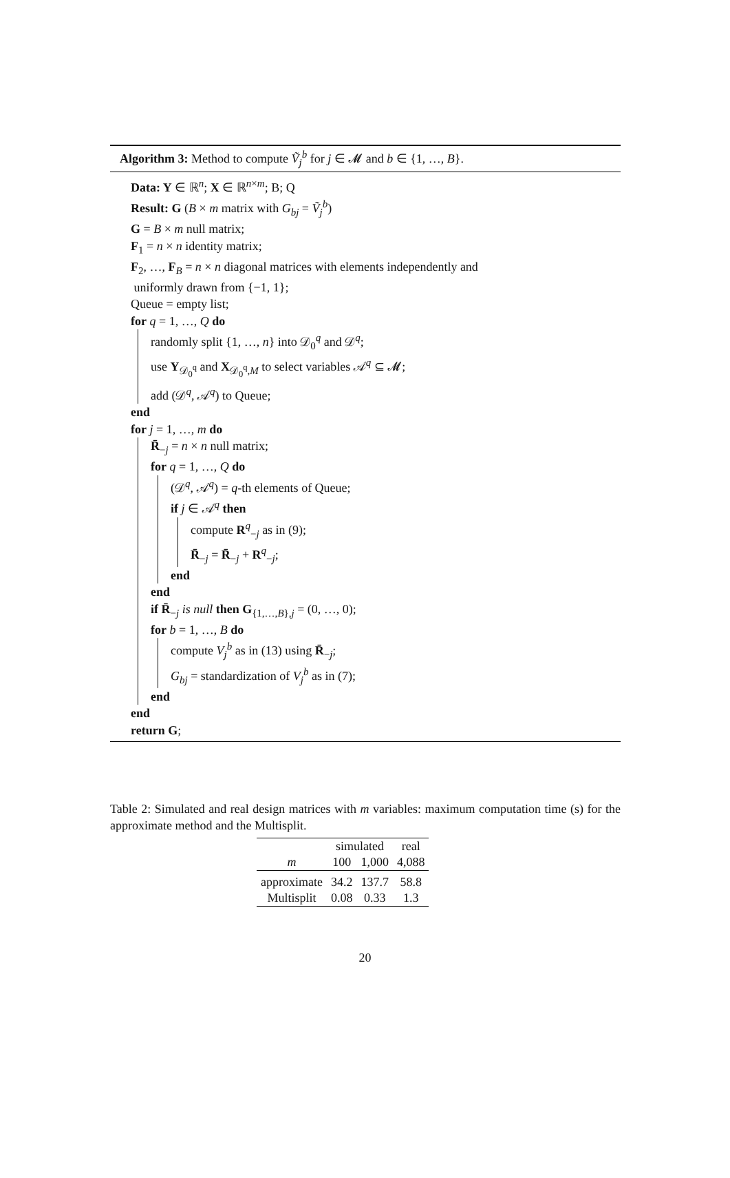Algorithm 3: Method to compute Ṽ<sub>j</sub><sup>b</sup> for j ∈ 𝓜 and b ∈ {1, …, B}.
Data: Y ∈ ℝ<sup>n</sup>; X ∈ ℝ<sup>n×m</sup>; B; Q
Result: G (B × m matrix with G<sub>bj</sub> = Ṽ<sub>j</sub><sup>b</sup>)
G = B × m null matrix;
F<sub>1</sub> = n × n identity matrix;
F<sub>2</sub>, …, F<sub>B</sub> = n × n diagonal matrices with elements independently and
uniformly drawn from {−1, 1};
Queue = empty list;
for q = 1, …, Q do
randomly split {1, …, n} into 𝒟<sub>0</sub><sup>q</sup> and 𝒟<sup>q</sup>;
use Y<sub>𝒟<sub>0</sub><sup>q</sup></sub> and X<sub>𝒟<sub>0</sub><sup>q</sup>,M</sub> to select variables 𝒜<sup>q</sup> ⊆ 𝓜;
add (𝒟<sup>q</sup>, 𝒜<sup>q</sup>) to Queue;
end
for j = 1, …, m do
R̄<sub>−j</sub> = n × n null matrix;
for q = 1, …, Q do
(𝒟<sup>q</sup>, 𝒜<sup>q</sup>) = q-th elements of Queue;
if j ∈ 𝒜<sup>q</sup> then
compute R<sup>q</sup><sub>−j</sub> as in (9);
R̄<sub>−j</sub> = R̄<sub>−j</sub> + R<sup>q</sup><sub>−j</sub>;
end
end
if R̄<sub>−j</sub> is null then G<sub>{1,…,B},j</sub> = (0, …, 0);
for b = 1, …, B do
compute V<sub>j</sub><sup>b</sup> as in (13) using R̄<sub>−j</sub>;
G<sub>bj</sub> = standardization of V<sub>j</sub><sup>b</sup> as in (7);
end
end
return G;
Table 2: Simulated and real design matrices with m variables: maximum computation time (s) for the approximate method and the Multisplit.
| | simulated | | real |
| --- | --- | --- | --- |
| m | 100 | 1,000 | 4,088 |
| approximate | 34.2 | 137.7 | 58.8 |
| Multisplit | 0.08 | 0.33 | 1.3 |
20